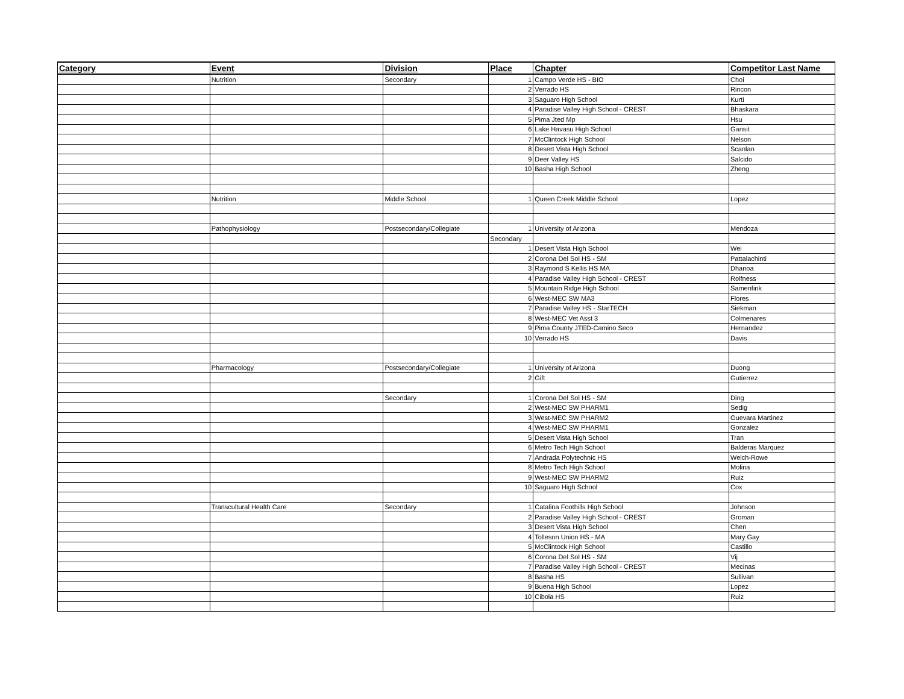| Category | Event | Division | Place | Chapter | Competitor Last Name |
| --- | --- | --- | --- | --- | --- |
| | Nutrition | Secondary | 1 | Campo Verde HS - BIO | Choi |
| | | | 2 | Verrado HS | Rincon |
| | | | 3 | Saguaro High School | Kurti |
| | | | 4 | Paradise Valley High School - CREST | Bhaskara |
| | | | 5 | Pima Jted Mp | Hsu |
| | | | 6 | Lake Havasu High School | Gansit |
| | | | 7 | McClintock High School | Nelson |
| | | | 8 | Desert Vista High School | Scanlan |
| | | | 9 | Deer Valley HS | Salcido |
| | | | 10 | Basha High School | Zheng |
| | Nutrition | Middle School | 1 | Queen Creek Middle School | Lopez |
| | Pathophysiology | Postsecondary/Collegiate | 1 | University of Arizona | Mendoza |
| | | | Secondary | | |
| | | | 1 | Desert Vista High School | Wei |
| | | | 2 | Corona Del Sol HS - SM | Pattalachinti |
| | | | 3 | Raymond S Kellis HS MA | Dhanoa |
| | | | 4 | Paradise Valley High School - CREST | Rolfness |
| | | | 5 | Mountain Ridge High School | Samenfink |
| | | | 6 | West-MEC SW MA3 | Flores |
| | | | 7 | Paradise Valley HS - StarTECH | Siekman |
| | | | 8 | West-MEC Vet Asst 3 | Colmenares |
| | | | 9 | Pima County JTED-Camino Seco | Hernandez |
| | | | 10 | Verrado HS | Davis |
| | Pharmacology | Postsecondary/Collegiate | 1 | University of Arizona | Duong |
| | | | 2 | Gift | Gutierrez |
| | | Secondary | 1 | Corona Del Sol HS - SM | Ding |
| | | | 2 | West-MEC SW PHARM1 | Sedig |
| | | | 3 | West-MEC SW PHARM2 | Guevara Martinez |
| | | | 4 | West-MEC SW PHARM1 | Gonzalez |
| | | | 5 | Desert Vista High School | Tran |
| | | | 6 | Metro Tech High School | Balderas Marquez |
| | | | 7 | Andrada Polytechnic HS | Welch-Rowe |
| | | | 8 | Metro Tech High School | Molina |
| | | | 9 | West-MEC SW PHARM2 | Ruiz |
| | | | 10 | Saguaro High School | Cox |
| | Transcultural Health Care | Secondary | 1 | Catalina Foothills High School | Johnson |
| | | | 2 | Paradise Valley High School - CREST | Groman |
| | | | 3 | Desert Vista High School | Chen |
| | | | 4 | Tolleson Union HS - MA | Mary Gay |
| | | | 5 | McClintock High School | Castillo |
| | | | 6 | Corona Del Sol HS - SM | Vij |
| | | | 7 | Paradise Valley High School - CREST | Mecinas |
| | | | 8 | Basha HS | Sullivan |
| | | | 9 | Buena High School | Lopez |
| | | | 10 | Cibola HS | Ruiz |